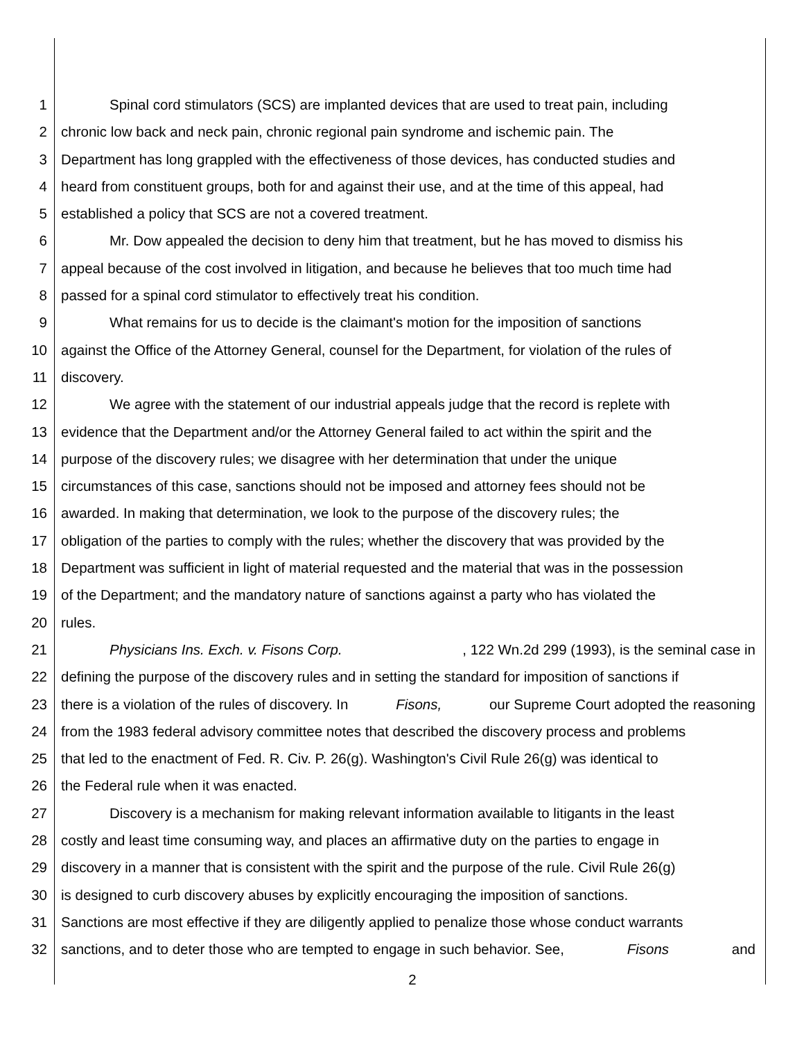1 Spinal cord stimulators (SCS) are implanted devices that are used to treat pain, including
2 chronic low back and neck pain, chronic regional pain syndrome and ischemic pain. The
3 Department has long grappled with the effectiveness of those devices, has conducted studies and
4 heard from constituent groups, both for and against their use, and at the time of this appeal, had
5 established a policy that SCS are not a covered treatment.
6 Mr. Dow appealed the decision to deny him that treatment, but he has moved to dismiss his
7 appeal because of the cost involved in litigation, and because he believes that too much time had
8 passed for a spinal cord stimulator to effectively treat his condition.
9 What remains for us to decide is the claimant's motion for the imposition of sanctions
10 against the Office of the Attorney General, counsel for the Department, for violation of the rules of
11 discovery.
12 We agree with the statement of our industrial appeals judge that the record is replete with
13 evidence that the Department and/or the Attorney General failed to act within the spirit and the
14 purpose of the discovery rules; we disagree with her determination that under the unique
15 circumstances of this case, sanctions should not be imposed and attorney fees should not be
16 awarded. In making that determination, we look to the purpose of the discovery rules; the
17 obligation of the parties to comply with the rules; whether the discovery that was provided by the
18 Department was sufficient in light of material requested and the material that was in the possession
19 of the Department; and the mandatory nature of sanctions against a party who has violated the
20 rules.
21 Physicians Ins. Exch. v. Fisons Corp., 122 Wn.2d 299 (1993), is the seminal case in
22 defining the purpose of the discovery rules and in setting the standard for imposition of sanctions if
23 there is a violation of the rules of discovery. In Fisons, our Supreme Court adopted the reasoning
24 from the 1983 federal advisory committee notes that described the discovery process and problems
25 that led to the enactment of Fed. R. Civ. P. 26(g). Washington's Civil Rule 26(g) was identical to
26 the Federal rule when it was enacted.
27 Discovery is a mechanism for making relevant information available to litigants in the least
28 costly and least time consuming way, and places an affirmative duty on the parties to engage in
29 discovery in a manner that is consistent with the spirit and the purpose of the rule. Civil Rule 26(g)
30 is designed to curb discovery abuses by explicitly encouraging the imposition of sanctions.
31 Sanctions are most effective if they are diligently applied to penalize those whose conduct warrants
32 sanctions, and to deter those who are tempted to engage in such behavior. See, Fisons and
2